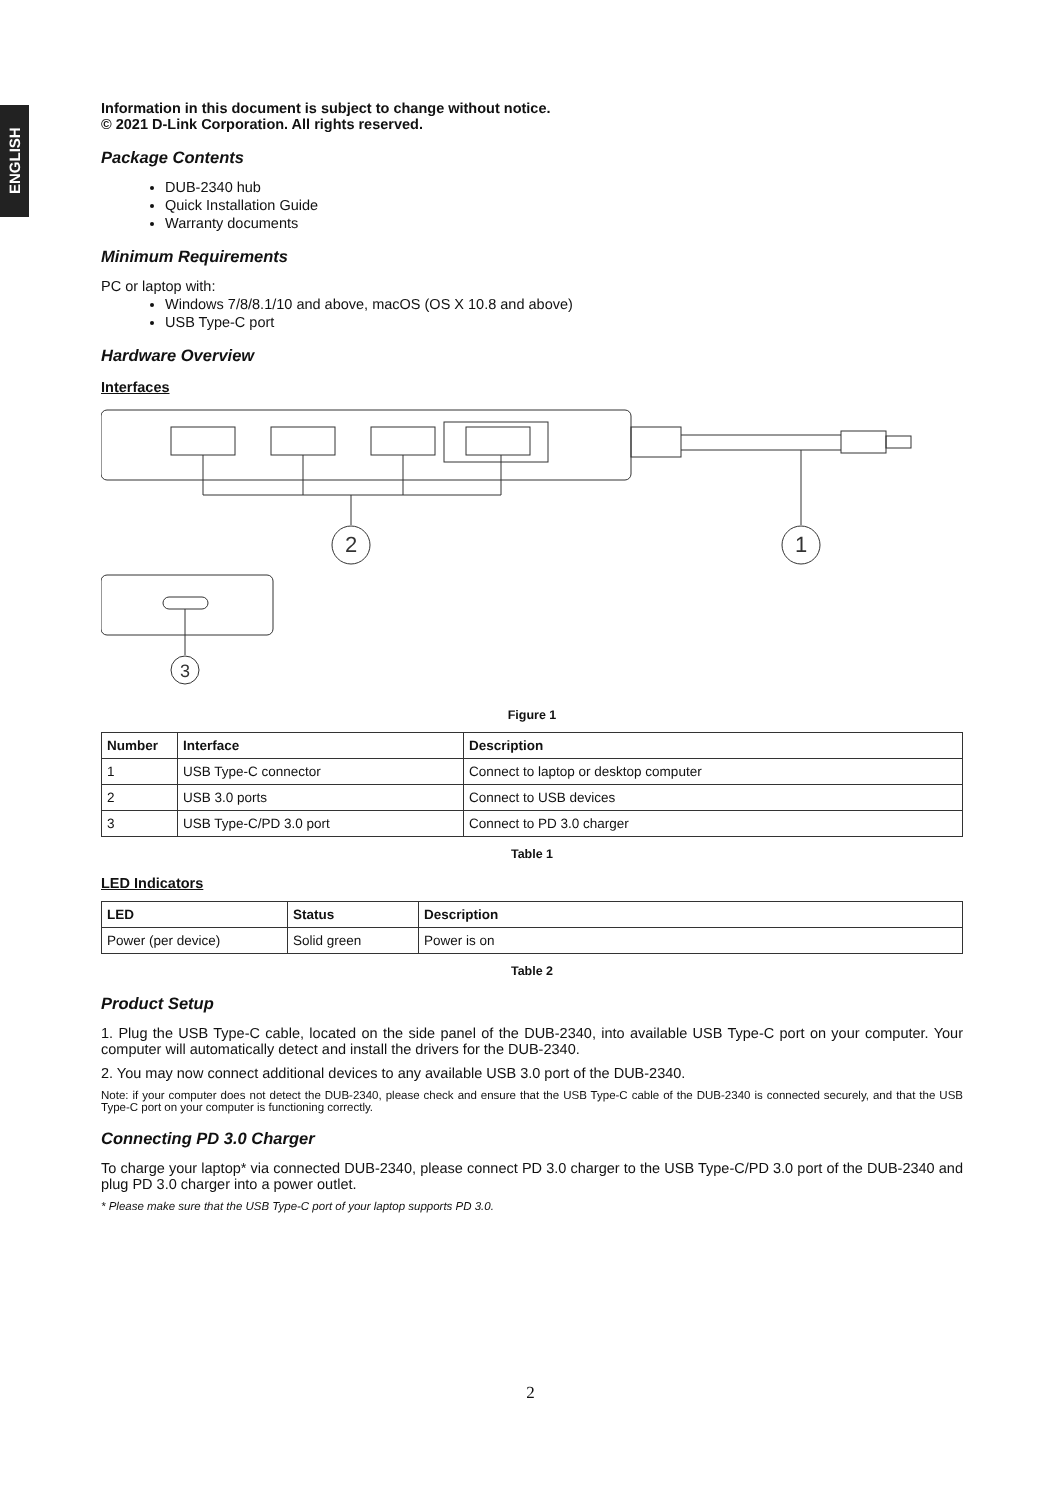ENGLISH
Information in this document is subject to change without notice.
© 2021 D-Link Corporation. All rights reserved.
Package Contents
DUB-2340 hub
Quick Installation Guide
Warranty documents
Minimum Requirements
PC or laptop with:
Windows 7/8/8.1/10 and above, macOS (OS X 10.8 and above)
USB Type-C port
Hardware Overview
Interfaces
2
1
3
Figure 1
| Number | Interface | Description |
| --- | --- | --- |
| 1 | USB Type-C connector | Connect to laptop or desktop computer |
| 2 | USB 3.0 ports | Connect to USB devices |
| 3 | USB Type-C/PD 3.0 port | Connect to PD 3.0 charger |
Table 1
LED Indicators
| LED | Status | Description |
| --- | --- | --- |
| Power (per device) | Solid green | Power is on |
Table 2
Product Setup
1. Plug the USB Type-C cable, located on the side panel of the DUB-2340, into available USB Type-C port on your computer. Your computer will automatically detect and install the drivers for the DUB-2340.
2. You may now connect additional devices to any available USB 3.0 port of the DUB-2340.
Note: if your computer does not detect the DUB-2340, please check and ensure that the USB Type-C cable of the DUB-2340 is connected securely, and that the USB Type-C port on your computer is functioning correctly.
Connecting PD 3.0 Charger
To charge your laptop* via connected DUB-2340, please connect PD 3.0 charger to the USB Type-C/PD 3.0 port of the DUB-2340 and plug PD 3.0 charger into a power outlet.
* Please make sure that the USB Type-C port of your laptop supports PD 3.0.
2